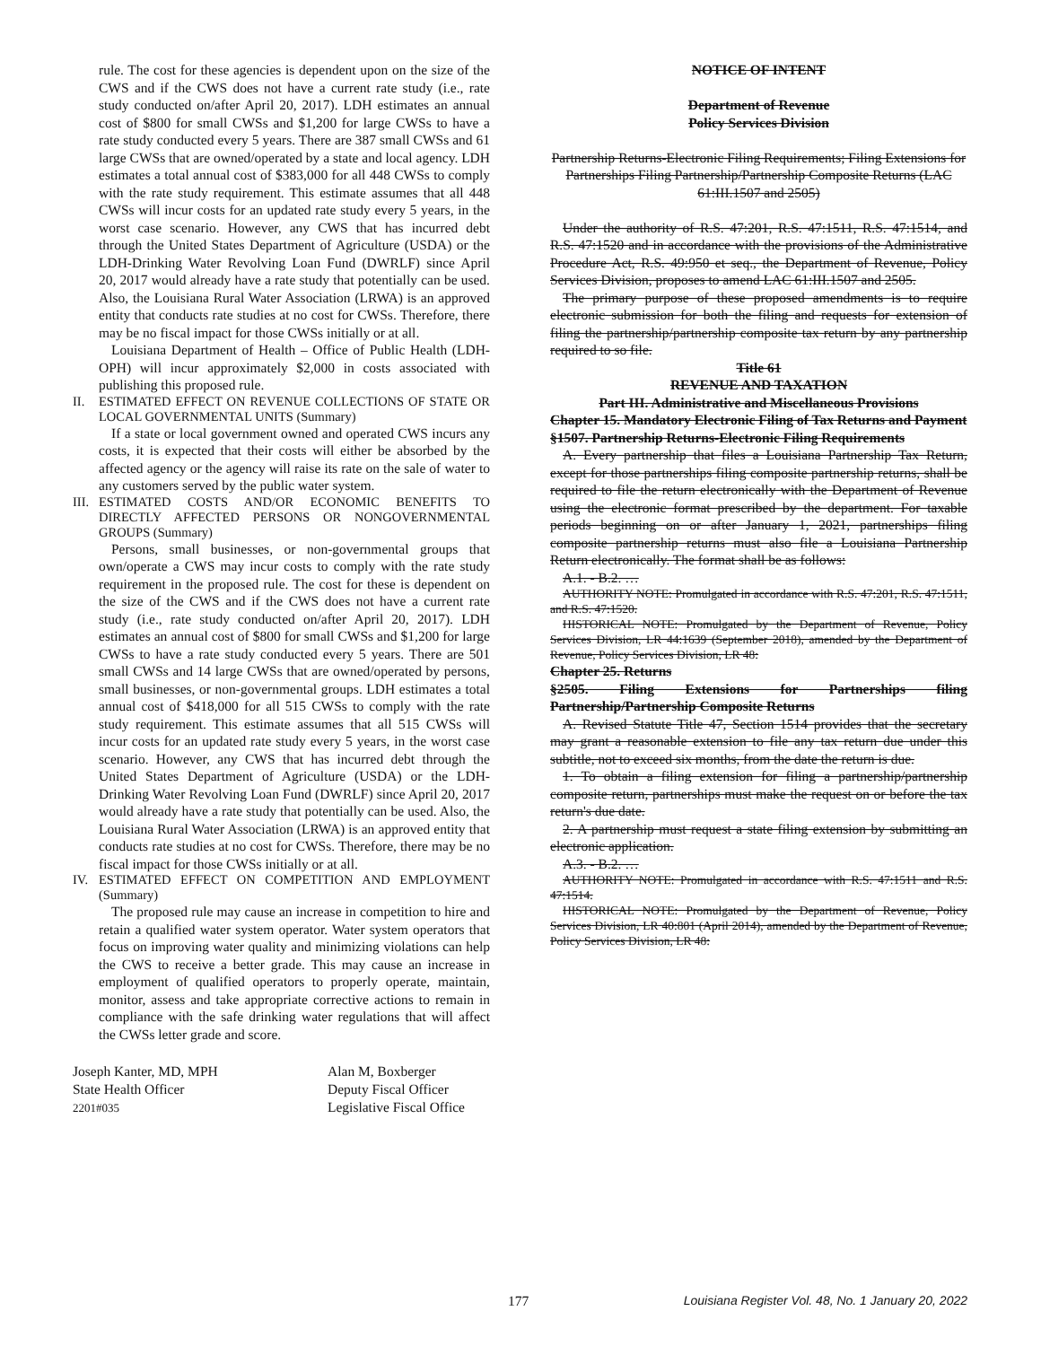rule. The cost for these agencies is dependent upon on the size of the CWS and if the CWS does not have a current rate study (i.e., rate study conducted on/after April 20, 2017). LDH estimates an annual cost of $800 for small CWSs and $1,200 for large CWSs to have a rate study conducted every 5 years. There are 387 small CWSs and 61 large CWSs that are owned/operated by a state and local agency. LDH estimates a total annual cost of $383,000 for all 448 CWSs to comply with the rate study requirement. This estimate assumes that all 448 CWSs will incur costs for an updated rate study every 5 years, in the worst case scenario. However, any CWS that has incurred debt through the United States Department of Agriculture (USDA) or the LDH-Drinking Water Revolving Loan Fund (DWRLF) since April 20, 2017 would already have a rate study that potentially can be used. Also, the Louisiana Rural Water Association (LRWA) is an approved entity that conducts rate studies at no cost for CWSs. Therefore, there may be no fiscal impact for those CWSs initially or at all.
Louisiana Department of Health – Office of Public Health (LDH-OPH) will incur approximately $2,000 in costs associated with publishing this proposed rule.
II. ESTIMATED EFFECT ON REVENUE COLLECTIONS OF STATE OR LOCAL GOVERNMENTAL UNITS (Summary)
If a state or local government owned and operated CWS incurs any costs, it is expected that their costs will either be absorbed by the affected agency or the agency will raise its rate on the sale of water to any customers served by the public water system.
III. ESTIMATED COSTS AND/OR ECONOMIC BENEFITS TO DIRECTLY AFFECTED PERSONS OR NONGOVERNMENTAL GROUPS (Summary)
Persons, small businesses, or non-governmental groups that own/operate a CWS may incur costs to comply with the rate study requirement in the proposed rule. The cost for these is dependent on the size of the CWS and if the CWS does not have a current rate study (i.e., rate study conducted on/after April 20, 2017). LDH estimates an annual cost of $800 for small CWSs and $1,200 for large CWSs to have a rate study conducted every 5 years. There are 501 small CWSs and 14 large CWSs that are owned/operated by persons, small businesses, or non-governmental groups. LDH estimates a total annual cost of $418,000 for all 515 CWSs to comply with the rate study requirement. This estimate assumes that all 515 CWSs will incur costs for an updated rate study every 5 years, in the worst case scenario. However, any CWS that has incurred debt through the United States Department of Agriculture (USDA) or the LDH-Drinking Water Revolving Loan Fund (DWRLF) since April 20, 2017 would already have a rate study that potentially can be used. Also, the Louisiana Rural Water Association (LRWA) is an approved entity that conducts rate studies at no cost for CWSs. Therefore, there may be no fiscal impact for those CWSs initially or at all.
IV. ESTIMATED EFFECT ON COMPETITION AND EMPLOYMENT (Summary)
The proposed rule may cause an increase in competition to hire and retain a qualified water system operator. Water system operators that focus on improving water quality and minimizing violations can help the CWS to receive a better grade. This may cause an increase in employment of qualified operators to properly operate, maintain, monitor, assess and take appropriate corrective actions to remain in compliance with the safe drinking water regulations that will affect the CWSs letter grade and score.
Joseph Kanter, MD, MPH
State Health Officer
2201#035
Alan M, Boxberger
Deputy Fiscal Officer
Legislative Fiscal Office
NOTICE OF INTENT
Department of Revenue
Policy Services Division
Partnership Returns-Electronic Filing Requirements; Filing Extensions for Partnerships Filing Partnership/Partnership Composite Returns (LAC 61:III.1507 and 2505)
Under the authority of R.S. 47:201, R.S. 47:1511, R.S. 47:1514, and R.S. 47:1520 and in accordance with the provisions of the Administrative Procedure Act, R.S. 49:950 et seq., the Department of Revenue, Policy Services Division, proposes to amend LAC 61:III.1507 and 2505.
The primary purpose of these proposed amendments is to require electronic submission for both the filing and requests for extension of filing the partnership/partnership composite tax return by any partnership required to so file.
Title 61
REVENUE AND TAXATION
Part III. Administrative and Miscellaneous Provisions
Chapter 15. Mandatory Electronic Filing of Tax Returns and Payment
§1507. Partnership Returns-Electronic Filing Requirements
A. Every partnership that files a Louisiana Partnership Tax Return, except for those partnerships filing composite partnership returns, shall be required to file the return electronically with the Department of Revenue using the electronic format prescribed by the department. For taxable periods beginning on or after January 1, 2021, partnerships filing composite partnership returns must also file a Louisiana Partnership Return electronically. The format shall be as follows:
A.1. - B.2. …
AUTHORITY NOTE: Promulgated in accordance with R.S. 47:201, R.S. 47:1511, and R.S. 47:1520.
HISTORICAL NOTE: Promulgated by the Department of Revenue, Policy Services Division, LR 44:1639 (September 2018), amended by the Department of Revenue, Policy Services Division, LR 48:
Chapter 25. Returns
§2505. Filing Extensions for Partnerships filing Partnership/Partnership Composite Returns
A. Revised Statute Title 47, Section 1514 provides that the secretary may grant a reasonable extension to file any tax return due under this subtitle, not to exceed six months, from the date the return is due.
1. To obtain a filing extension for filing a partnership/partnership composite return, partnerships must make the request on or before the tax return's due date.
2. A partnership must request a state filing extension by submitting an electronic application.
A.3. - B.2. …
AUTHORITY NOTE: Promulgated in accordance with R.S. 47:1511 and R.S. 47:1514.
HISTORICAL NOTE: Promulgated by the Department of Revenue, Policy Services Division, LR 40:801 (April 2014), amended by the Department of Revenue, Policy Services Division, LR 48:
177 Louisiana Register Vol. 48, No. 1 January 20, 2022